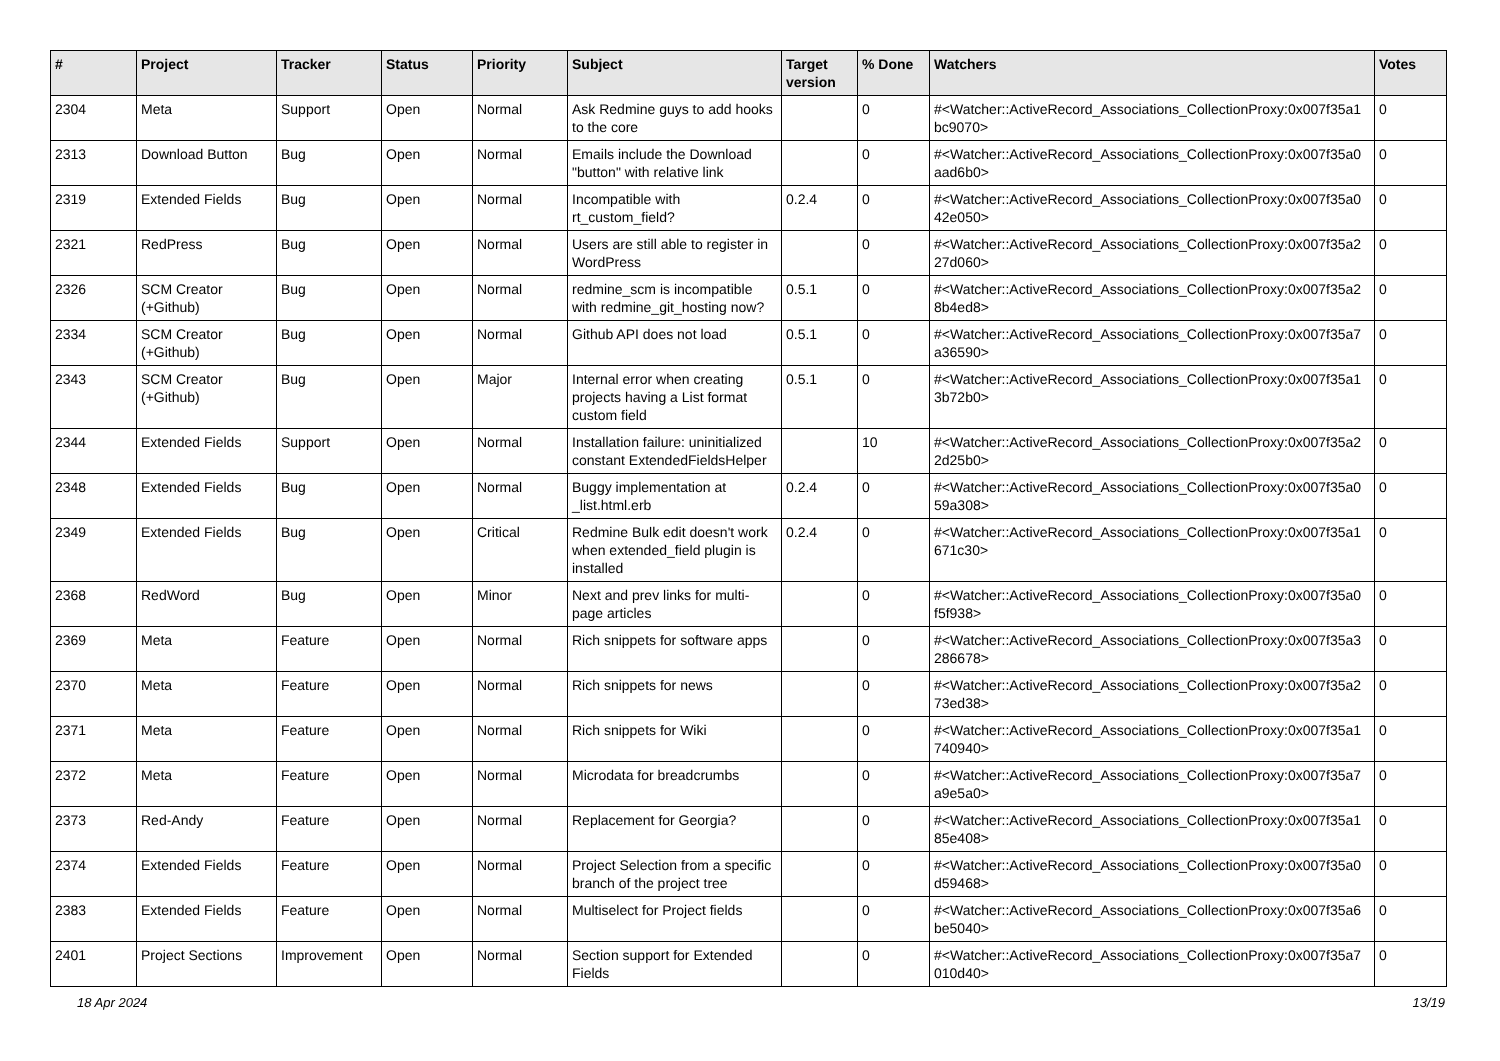| # | Project | Tracker | Status | Priority | Subject | Target version | % Done | Watchers | Votes |
| --- | --- | --- | --- | --- | --- | --- | --- | --- | --- |
| 2304 | Meta | Support | Open | Normal | Ask Redmine guys to add hooks to the core | | 0 | #<Watcher::ActiveRecord_Associations_CollectionProxy:0x007f35a1 bc9070> | 0 |
| 2313 | Download Button | Bug | Open | Normal | Emails include the Download "button" with relative link | | 0 | #<Watcher::ActiveRecord_Associations_CollectionProxy:0x007f35a0 aad6b0> | 0 |
| 2319 | Extended Fields | Bug | Open | Normal | Incompatible with rt_custom_field? | 0.2.4 | 0 | #<Watcher::ActiveRecord_Associations_CollectionProxy:0x007f35a0 42e050> | 0 |
| 2321 | RedPress | Bug | Open | Normal | Users are still able to register in WordPress | | 0 | #<Watcher::ActiveRecord_Associations_CollectionProxy:0x007f35a2 27d060> | 0 |
| 2326 | SCM Creator (+Github) | Bug | Open | Normal | redmine_scm is incompatible with redmine_git_hosting now? | 0.5.1 | 0 | #<Watcher::ActiveRecord_Associations_CollectionProxy:0x007f35a2 8b4ed8> | 0 |
| 2334 | SCM Creator (+Github) | Bug | Open | Normal | Github API does not load | 0.5.1 | 0 | #<Watcher::ActiveRecord_Associations_CollectionProxy:0x007f35a7 a36590> | 0 |
| 2343 | SCM Creator (+Github) | Bug | Open | Major | Internal error when creating projects having a List format custom field | 0.5.1 | 0 | #<Watcher::ActiveRecord_Associations_CollectionProxy:0x007f35a1 3b72b0> | 0 |
| 2344 | Extended Fields | Support | Open | Normal | Installation failure: uninitialized constant ExtendedFieldsHelper | | 10 | #<Watcher::ActiveRecord_Associations_CollectionProxy:0x007f35a2 2d25b0> | 0 |
| 2348 | Extended Fields | Bug | Open | Normal | Buggy implementation at _list.html.erb | 0.2.4 | 0 | #<Watcher::ActiveRecord_Associations_CollectionProxy:0x007f35a0 59a308> | 0 |
| 2349 | Extended Fields | Bug | Open | Critical | Redmine Bulk edit doesn't work when extended_field plugin is installed | 0.2.4 | 0 | #<Watcher::ActiveRecord_Associations_CollectionProxy:0x007f35a1 671c30> | 0 |
| 2368 | RedWord | Bug | Open | Minor | Next and prev links for multi-page articles | | 0 | #<Watcher::ActiveRecord_Associations_CollectionProxy:0x007f35a0 f5f938> | 0 |
| 2369 | Meta | Feature | Open | Normal | Rich snippets for software apps | | 0 | #<Watcher::ActiveRecord_Associations_CollectionProxy:0x007f35a3 286678> | 0 |
| 2370 | Meta | Feature | Open | Normal | Rich snippets for news | | 0 | #<Watcher::ActiveRecord_Associations_CollectionProxy:0x007f35a2 73ed38> | 0 |
| 2371 | Meta | Feature | Open | Normal | Rich snippets for Wiki | | 0 | #<Watcher::ActiveRecord_Associations_CollectionProxy:0x007f35a1 740940> | 0 |
| 2372 | Meta | Feature | Open | Normal | Microdata for breadcrumbs | | 0 | #<Watcher::ActiveRecord_Associations_CollectionProxy:0x007f35a7 a9e5a0> | 0 |
| 2373 | Red-Andy | Feature | Open | Normal | Replacement for Georgia? | | 0 | #<Watcher::ActiveRecord_Associations_CollectionProxy:0x007f35a1 85e408> | 0 |
| 2374 | Extended Fields | Feature | Open | Normal | Project Selection from a specific branch of the project tree | | 0 | #<Watcher::ActiveRecord_Associations_CollectionProxy:0x007f35a0 d59468> | 0 |
| 2383 | Extended Fields | Feature | Open | Normal | Multiselect for Project fields | | 0 | #<Watcher::ActiveRecord_Associations_CollectionProxy:0x007f35a6 be5040> | 0 |
| 2401 | Project Sections | Improvement | Open | Normal | Section support for Extended Fields | | 0 | #<Watcher::ActiveRecord_Associations_CollectionProxy:0x007f35a7 010d40> | 0 |
18 Apr 2024 13/19